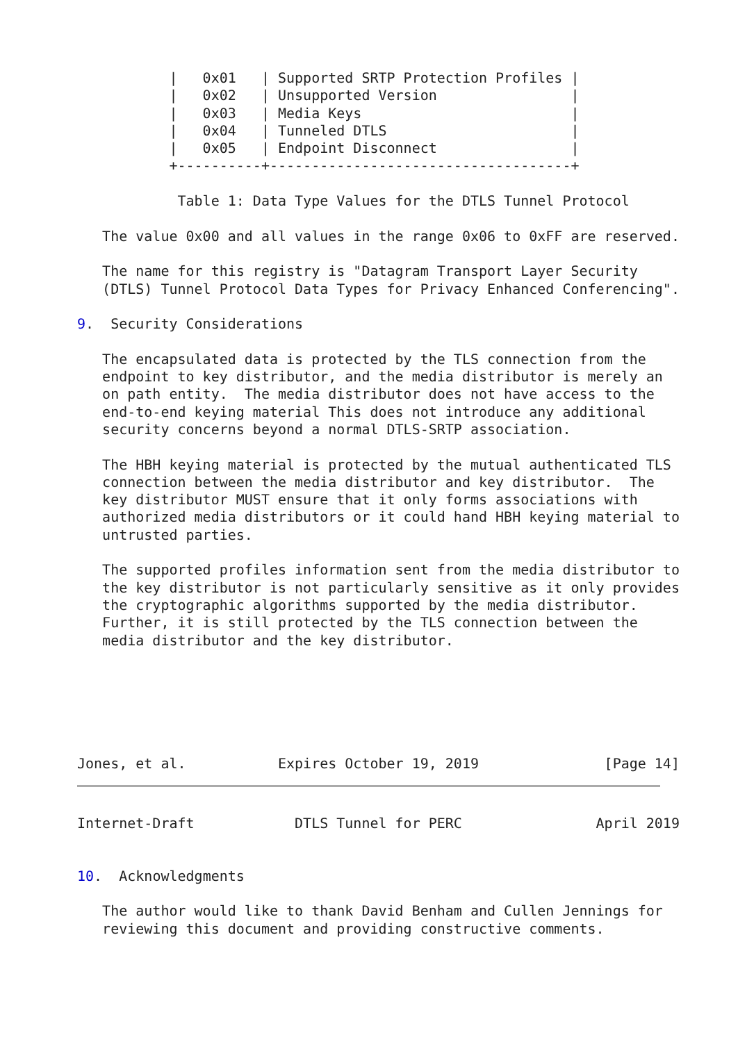|   0x01   | Supported SRTP Protection Profiles |
           |   0x02   | Unsupported Version                |
           |   0x03   | Media Keys                         |
           |   0x04   | Tunneled DTLS                      |
           |   0x05   | Endpoint Disconnect                |
           +----------+------------------------------------+

            Table 1: Data Type Values for the DTLS Tunnel Protocol

   The value 0x00 and all values in the range 0x06 to 0xFF are reserved.

   The name for this registry is "Datagram Transport Layer Security
   (DTLS) Tunnel Protocol Data Types for Privacy Enhanced Conferencing".

9.  Security Considerations

   The encapsulated data is protected by the TLS connection from the
   endpoint to key distributor, and the media distributor is merely an
   on path entity.  The media distributor does not have access to the
   end-to-end keying material This does not introduce any additional
   security concerns beyond a normal DTLS-SRTP association.

   The HBH keying material is protected by the mutual authenticated TLS
   connection between the media distributor and key distributor.  The
   key distributor MUST ensure that it only forms associations with
   authorized media distributors or it could hand HBH keying material to
   untrusted parties.

   The supported profiles information sent from the media distributor to
   the key distributor is not particularly sensitive as it only provides
   the cryptographic algorithms supported by the media distributor.
   Further, it is still protected by the TLS connection between the
   media distributor and the key distributor.






Jones, et al.           Expires October 19, 2019               [Page 14]
Internet-Draft            DTLS Tunnel for PERC                April 2019


10.  Acknowledgments

   The author would like to thank David Benham and Cullen Jennings for
   reviewing this document and providing constructive comments.